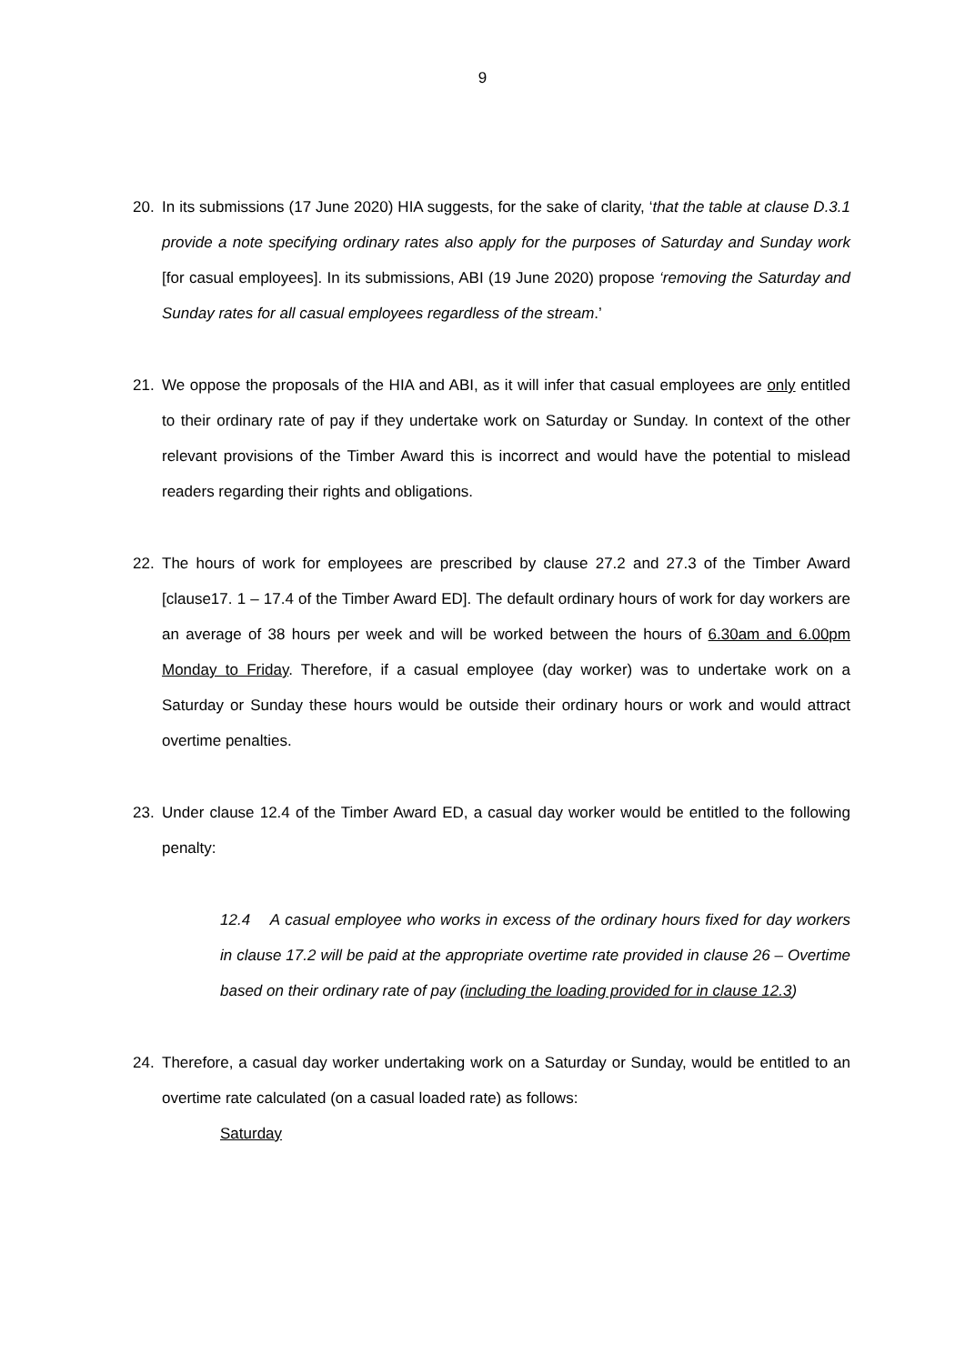9
20. In its submissions (17 June 2020) HIA suggests, for the sake of clarity, ‘that the table at clause D.3.1 provide a note specifying ordinary rates also apply for the purposes of Saturday and Sunday work [for casual employees]. In its submissions, ABI (19 June 2020) propose ‘removing the Saturday and Sunday rates for all casual employees regardless of the stream.’
21. We oppose the proposals of the HIA and ABI, as it will infer that casual employees are only entitled to their ordinary rate of pay if they undertake work on Saturday or Sunday. In context of the other relevant provisions of the Timber Award this is incorrect and would have the potential to mislead readers regarding their rights and obligations.
22. The hours of work for employees are prescribed by clause 27.2 and 27.3 of the Timber Award [clause17. 1 – 17.4 of the Timber Award ED]. The default ordinary hours of work for day workers are an average of 38 hours per week and will be worked between the hours of 6.30am and 6.00pm Monday to Friday. Therefore, if a casual employee (day worker) was to undertake work on a Saturday or Sunday these hours would be outside their ordinary hours or work and would attract overtime penalties.
23. Under clause 12.4 of the Timber Award ED, a casual day worker would be entitled to the following penalty:
12.4 A casual employee who works in excess of the ordinary hours fixed for day workers in clause 17.2 will be paid at the appropriate overtime rate provided in clause 26 – Overtime based on their ordinary rate of pay (including the loading provided for in clause 12.3)
24. Therefore, a casual day worker undertaking work on a Saturday or Sunday, would be entitled to an overtime rate calculated (on a casual loaded rate) as follows:
Saturday